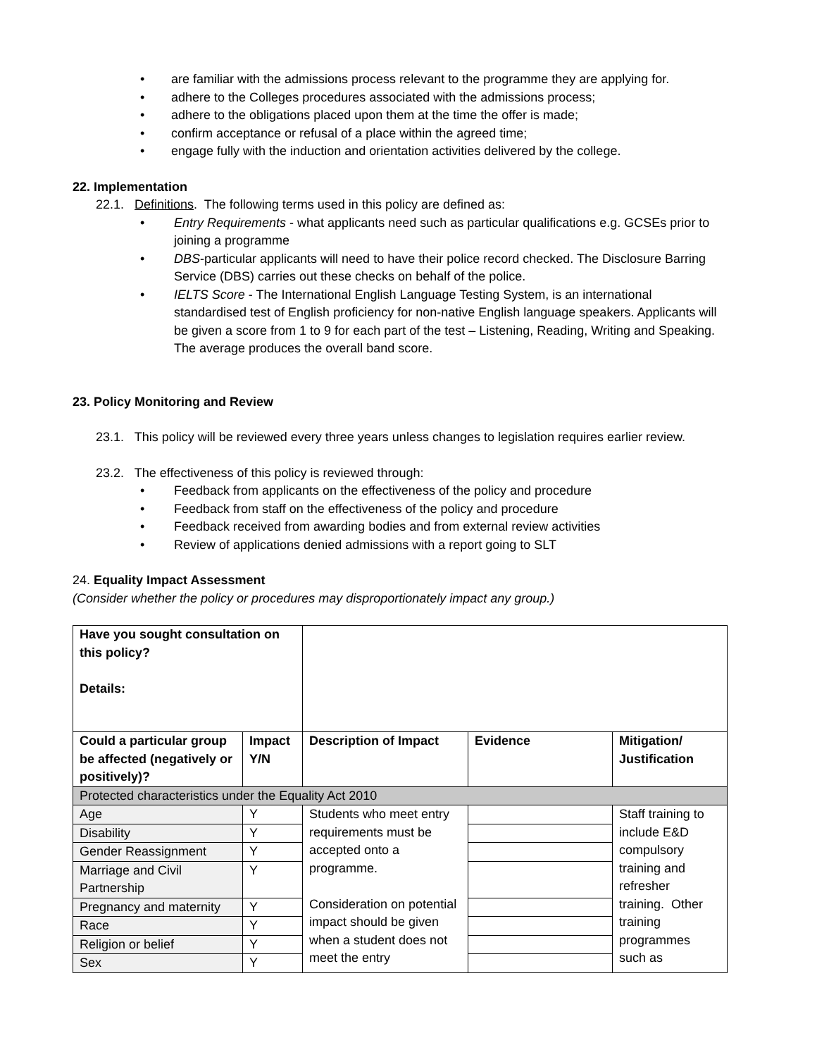• are familiar with the admissions process relevant to the programme they are applying for.
• adhere to the Colleges procedures associated with the admissions process;
• adhere to the obligations placed upon them at the time the offer is made;
• confirm acceptance or refusal of a place within the agreed time;
• engage fully with the induction and orientation activities delivered by the college.
22. Implementation
22.1. Definitions. The following terms used in this policy are defined as:
• Entry Requirements - what applicants need such as particular qualifications e.g. GCSEs prior to joining a programme
• DBS-particular applicants will need to have their police record checked. The Disclosure Barring Service (DBS) carries out these checks on behalf of the police.
• IELTS Score - The International English Language Testing System, is an international standardised test of English proficiency for non-native English language speakers. Applicants will be given a score from 1 to 9 for each part of the test – Listening, Reading, Writing and Speaking. The average produces the overall band score.
23. Policy Monitoring and Review
23.1. This policy will be reviewed every three years unless changes to legislation requires earlier review.
23.2. The effectiveness of this policy is reviewed through:
• Feedback from applicants on the effectiveness of the policy and procedure
• Feedback from staff on the effectiveness of the policy and procedure
• Feedback received from awarding bodies and from external review activities
• Review of applications denied admissions with a report going to SLT
24. Equality Impact Assessment
(Consider whether the policy or procedures may disproportionately impact any group.)
| Have you sought consultation on this policy? Details: | | | | |
| Could a particular group be affected (negatively or positively)? | Impact Y/N | Description of Impact | Evidence | Mitigation/ Justification |
| Protected characteristics under the Equality Act 2010 | | | | |
| Age | Y | Students who meet entry requirements must be accepted onto a programme. Consideration on potential impact should be given when a student does not meet the entry | | Staff training to include E&D compulsory training and refresher training. Other training programmes such as |
| Disability | Y | | | |
| Gender Reassignment | Y | | | |
| Marriage and Civil Partnership | Y | | | |
| Pregnancy and maternity | Y | | | |
| Race | Y | | | |
| Religion or belief | Y | | | |
| Sex | Y | | | |